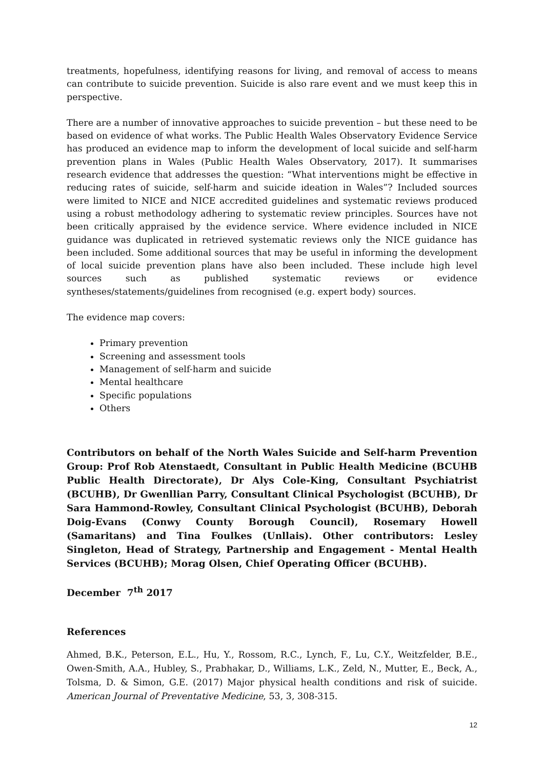treatments, hopefulness, identifying reasons for living, and removal of access to means can contribute to suicide prevention. Suicide is also rare event and we must keep this in perspective.
There are a number of innovative approaches to suicide prevention – but these need to be based on evidence of what works. The Public Health Wales Observatory Evidence Service has produced an evidence map to inform the development of local suicide and self-harm prevention plans in Wales (Public Health Wales Observatory, 2017). It summarises research evidence that addresses the question: “What interventions might be effective in reducing rates of suicide, self-harm and suicide ideation in Wales”? Included sources were limited to NICE and NICE accredited guidelines and systematic reviews produced using a robust methodology adhering to systematic review principles. Sources have not been critically appraised by the evidence service. Where evidence included in NICE guidance was duplicated in retrieved systematic reviews only the NICE guidance has been included. Some additional sources that may be useful in informing the development of local suicide prevention plans have also been included. These include high level sources such as published systematic reviews or evidence syntheses/statements/guidelines from recognised (e.g. expert body) sources.
The evidence map covers:
Primary prevention
Screening and assessment tools
Management of self-harm and suicide
Mental healthcare
Specific populations
Others
Contributors on behalf of the North Wales Suicide and Self-harm Prevention Group: Prof Rob Atenstaedt, Consultant in Public Health Medicine (BCUHB Public Health Directorate), Dr Alys Cole-King, Consultant Psychiatrist (BCUHB), Dr Gwenllian Parry, Consultant Clinical Psychologist (BCUHB), Dr Sara Hammond-Rowley, Consultant Clinical Psychologist (BCUHB), Deborah Doig-Evans (Conwy County Borough Council), Rosemary Howell (Samaritans) and Tina Foulkes (Unllais). Other contributors: Lesley Singleton, Head of Strategy, Partnership and Engagement - Mental Health Services (BCUHB); Morag Olsen, Chief Operating Officer (BCUHB).
December 7<sup>th</sup> 2017
References
Ahmed, B.K., Peterson, E.L., Hu, Y., Rossom, R.C., Lynch, F., Lu, C.Y., Weitzfelder, B.E., Owen-Smith, A.A., Hubley, S., Prabhakar, D., Williams, L.K., Zeld, N., Mutter, E., Beck, A., Tolsma, D. & Simon, G.E. (2017) Major physical health conditions and risk of suicide. American Journal of Preventative Medicine, 53, 3, 308-315.
12